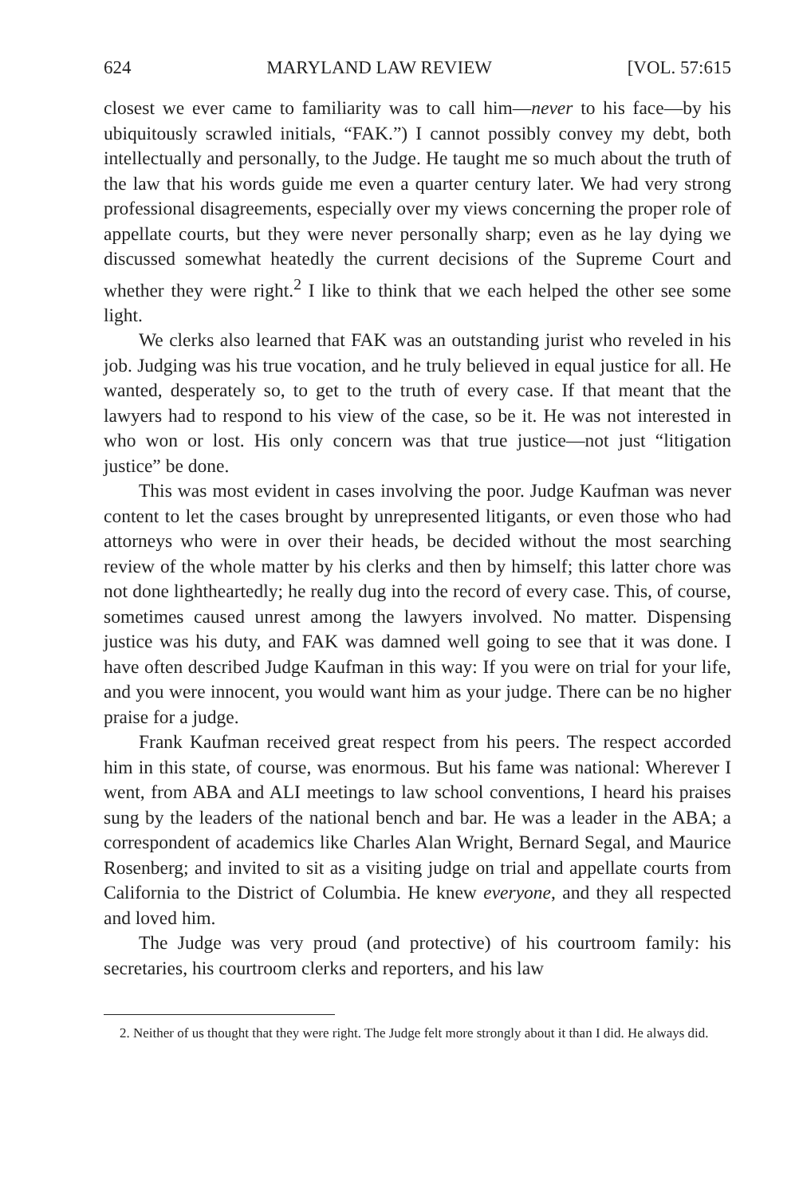624 MARYLAND LAW REVIEW [VOL. 57:615
closest we ever came to familiarity was to call him—never to his face—by his ubiquitously scrawled initials, “FAK.”) I cannot possibly convey my debt, both intellectually and personally, to the Judge. He taught me so much about the truth of the law that his words guide me even a quarter century later. We had very strong professional disagreements, especially over my views concerning the proper role of appellate courts, but they were never personally sharp; even as he lay dying we discussed somewhat heatedly the current decisions of the Supreme Court and whether they were right.<sup>2</sup> I like to think that we each helped the other see some light.
We clerks also learned that FAK was an outstanding jurist who reveled in his job. Judging was his true vocation, and he truly believed in equal justice for all. He wanted, desperately so, to get to the truth of every case. If that meant that the lawyers had to respond to his view of the case, so be it. He was not interested in who won or lost. His only concern was that true justice—not just “litigation justice” be done.
This was most evident in cases involving the poor. Judge Kaufman was never content to let the cases brought by unrepresented litigants, or even those who had attorneys who were in over their heads, be decided without the most searching review of the whole matter by his clerks and then by himself; this latter chore was not done lightheartedly; he really dug into the record of every case. This, of course, sometimes caused unrest among the lawyers involved. No matter. Dispensing justice was his duty, and FAK was damned well going to see that it was done. I have often described Judge Kaufman in this way: If you were on trial for your life, and you were innocent, you would want him as your judge. There can be no higher praise for a judge.
Frank Kaufman received great respect from his peers. The respect accorded him in this state, of course, was enormous. But his fame was national: Wherever I went, from ABA and ALI meetings to law school conventions, I heard his praises sung by the leaders of the national bench and bar. He was a leader in the ABA; a correspondent of academics like Charles Alan Wright, Bernard Segal, and Maurice Rosenberg; and invited to sit as a visiting judge on trial and appellate courts from California to the District of Columbia. He knew everyone, and they all respected and loved him.
The Judge was very proud (and protective) of his courtroom family: his secretaries, his courtroom clerks and reporters, and his law
2. Neither of us thought that they were right. The Judge felt more strongly about it than I did. He always did.